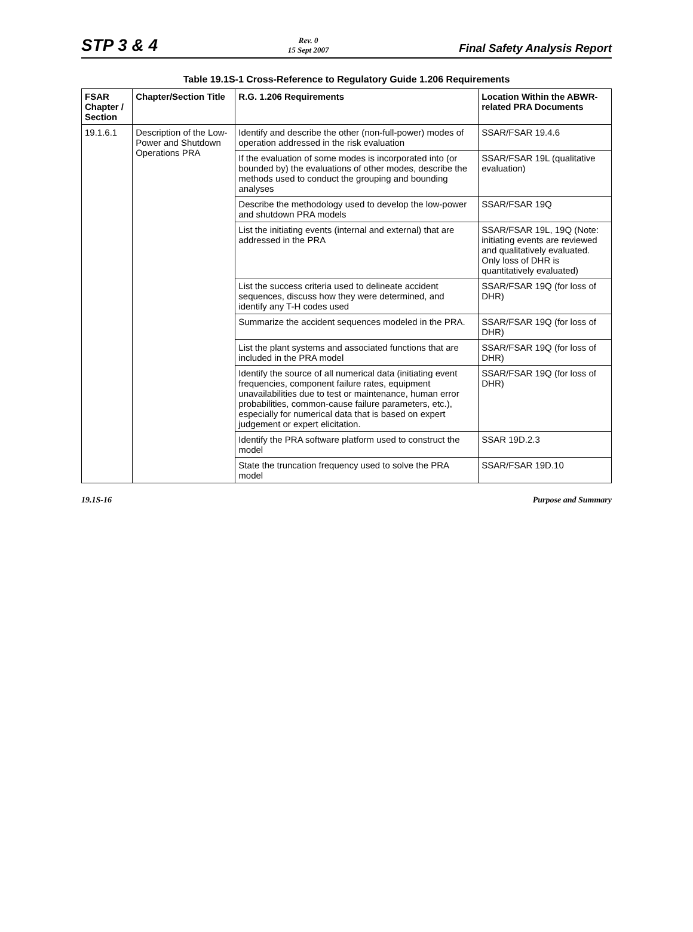STP 3 & 4
Rev. 0
15 Sept 2007
Final Safety Analysis Report
Table 19.1S-1 Cross-Reference to Regulatory Guide 1.206 Requirements
| FSAR Chapter / Section | Chapter/Section Title | R.G. 1.206 Requirements | Location Within the ABWR-related PRA Documents |
| --- | --- | --- | --- |
| 19.1.6.1 | Description of the Low-Power and Shutdown Operations PRA | Identify and describe the other (non-full-power) modes of operation addressed in the risk evaluation | SSAR/FSAR 19.4.6 |
| | | If the evaluation of some modes is incorporated into (or bounded by) the evaluations of other modes, describe the methods used to conduct the grouping and bounding analyses | SSAR/FSAR 19L (qualitative evaluation) |
| | | Describe the methodology used to develop the low-power and shutdown PRA models | SSAR/FSAR 19Q |
| | | List the initiating events (internal and external) that are addressed in the PRA | SSAR/FSAR 19L, 19Q (Note: initiating events are reviewed and qualitatively evaluated. Only loss of DHR is quantitatively evaluated) |
| | | List the success criteria used to delineate accident sequences, discuss how they were determined, and identify any T-H codes used | SSAR/FSAR 19Q (for loss of DHR) |
| | | Summarize the accident sequences modeled in the PRA. | SSAR/FSAR 19Q (for loss of DHR) |
| | | List the plant systems and associated functions that are included in the PRA model | SSAR/FSAR 19Q (for loss of DHR) |
| | | Identify the source of all numerical data (initiating event frequencies, component failure rates, equipment unavailabilities due to test or maintenance, human error probabilities, common-cause failure parameters, etc.), especially for numerical data that is based on expert judgement or expert elicitation. | SSAR/FSAR 19Q (for loss of DHR) |
| | | Identify the PRA software platform used to construct the model | SSAR 19D.2.3 |
| | | State the truncation frequency used to solve the PRA model | SSAR/FSAR 19D.10 |
19.1S-16 Purpose and Summary